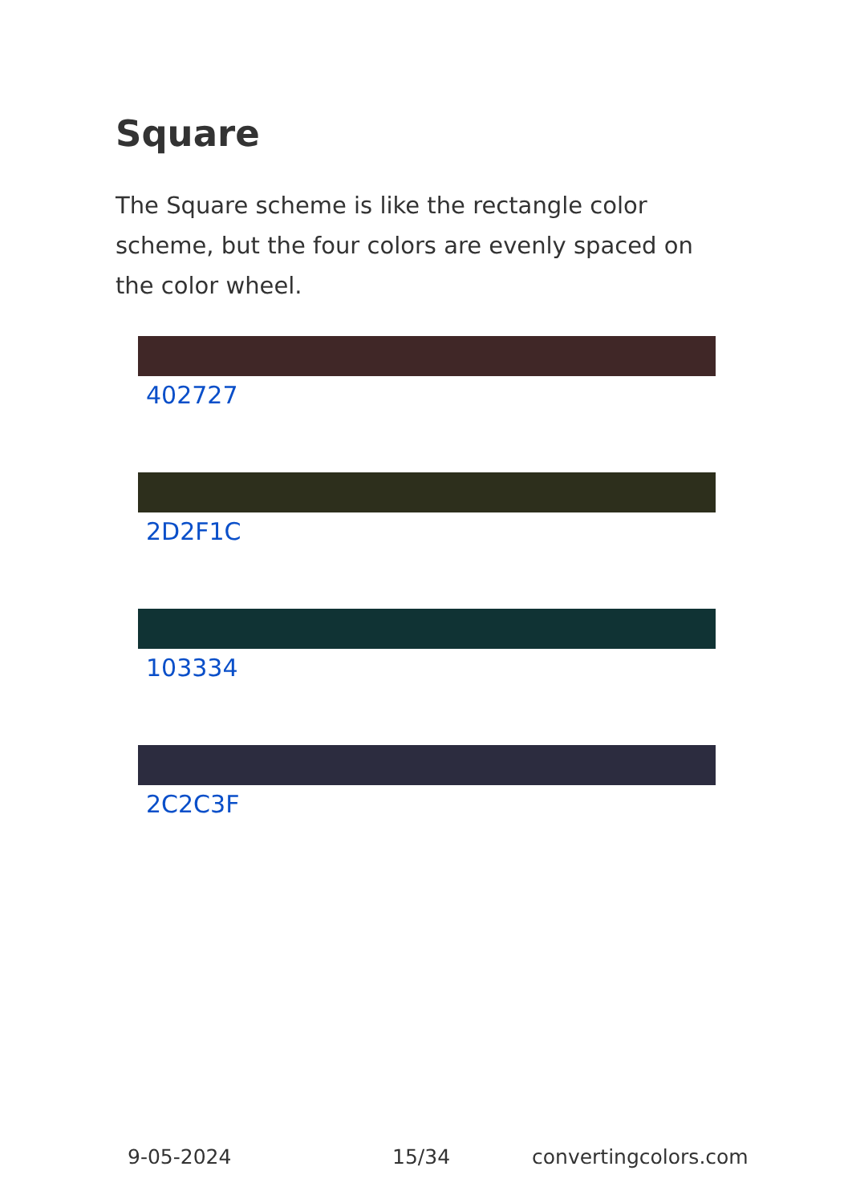Square
The Square scheme is like the rectangle color scheme, but the four colors are evenly spaced on the color wheel.
402727
2D2F1C
103334
2C2C3F
9-05-2024 15/34 convertingcolors.com